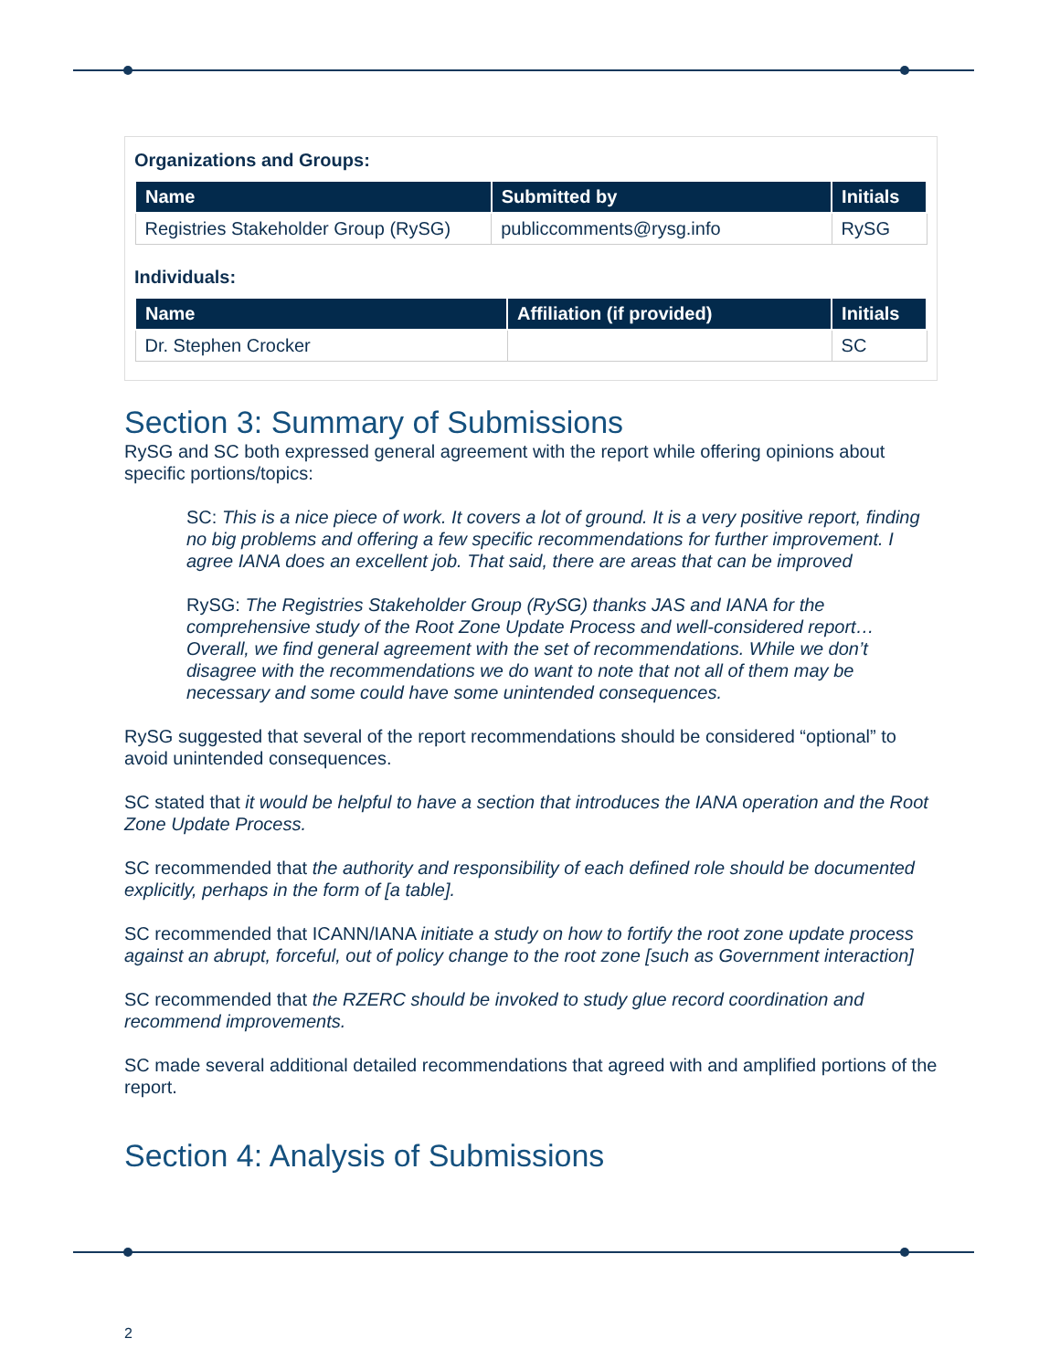Organizations and Groups:
| Name | Submitted by | Initials |
| --- | --- | --- |
| Registries Stakeholder Group (RySG) | publiccomments@rysg.info | RySG |
Individuals:
| Name | Affiliation (if provided) | Initials |
| --- | --- | --- |
| Dr. Stephen Crocker | | SC |
Section 3: Summary of Submissions
RySG and SC both expressed general agreement with the report while offering opinions about specific portions/topics:
SC: This is a nice piece of work. It covers a lot of ground. It is a very positive report, finding no big problems and offering a few specific recommendations for further improvement. I agree IANA does an excellent job. That said, there are areas that can be improved
RySG: The Registries Stakeholder Group (RySG) thanks JAS and IANA for the comprehensive study of the Root Zone Update Process and well-considered report… Overall, we find general agreement with the set of recommendations. While we don’t disagree with the recommendations we do want to note that not all of them may be necessary and some could have some unintended consequences.
RySG suggested that several of the report recommendations should be considered “optional” to avoid unintended consequences.
SC stated that it would be helpful to have a section that introduces the IANA operation and the Root Zone Update Process.
SC recommended that the authority and responsibility of each defined role should be documented explicitly, perhaps in the form of [a table].
SC recommended that ICANN/IANA initiate a study on how to fortify the root zone update process against an abrupt, forceful, out of policy change to the root zone [such as Government interaction]
SC recommended that the RZERC should be invoked to study glue record coordination and recommend improvements.
SC made several additional detailed recommendations that agreed with and amplified portions of the report.
Section 4: Analysis of Submissions
2